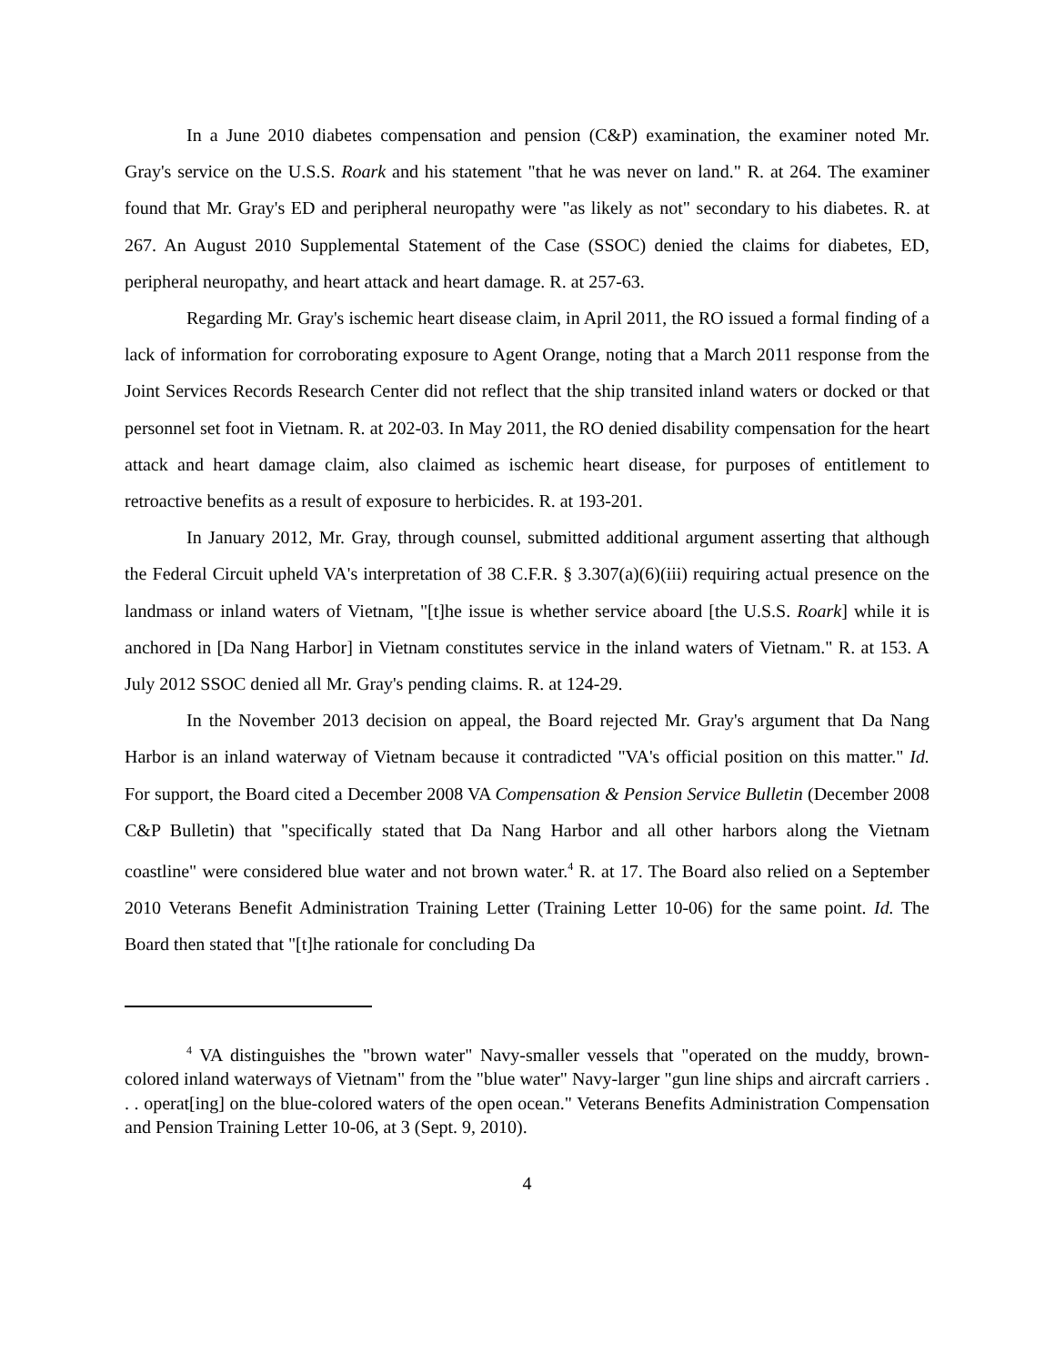In a June 2010 diabetes compensation and pension (C&P) examination, the examiner noted Mr. Gray's service on the U.S.S. Roark and his statement "that he was never on land." R. at 264. The examiner found that Mr. Gray's ED and peripheral neuropathy were "as likely as not" secondary to his diabetes. R. at 267. An August 2010 Supplemental Statement of the Case (SSOC) denied the claims for diabetes, ED, peripheral neuropathy, and heart attack and heart damage. R. at 257-63.
Regarding Mr. Gray's ischemic heart disease claim, in April 2011, the RO issued a formal finding of a lack of information for corroborating exposure to Agent Orange, noting that a March 2011 response from the Joint Services Records Research Center did not reflect that the ship transited inland waters or docked or that personnel set foot in Vietnam. R. at 202-03. In May 2011, the RO denied disability compensation for the heart attack and heart damage claim, also claimed as ischemic heart disease, for purposes of entitlement to retroactive benefits as a result of exposure to herbicides. R. at 193-201.
In January 2012, Mr. Gray, through counsel, submitted additional argument asserting that although the Federal Circuit upheld VA's interpretation of 38 C.F.R. § 3.307(a)(6)(iii) requiring actual presence on the landmass or inland waters of Vietnam, "[t]he issue is whether service aboard [the U.S.S. Roark] while it is anchored in [Da Nang Harbor] in Vietnam constitutes service in the inland waters of Vietnam." R. at 153. A July 2012 SSOC denied all Mr. Gray's pending claims. R. at 124-29.
In the November 2013 decision on appeal, the Board rejected Mr. Gray's argument that Da Nang Harbor is an inland waterway of Vietnam because it contradicted "VA's official position on this matter." Id. For support, the Board cited a December 2008 VA Compensation & Pension Service Bulletin (December 2008 C&P Bulletin) that "specifically stated that Da Nang Harbor and all other harbors along the Vietnam coastline" were considered blue water and not brown water.<sup>4</sup> R. at 17. The Board also relied on a September 2010 Veterans Benefit Administration Training Letter (Training Letter 10-06) for the same point. Id. The Board then stated that "[t]he rationale for concluding Da
<sup>4</sup> VA distinguishes the "brown water" Navy-smaller vessels that "operated on the muddy, brown-colored inland waterways of Vietnam" from the "blue water" Navy-larger "gun line ships and aircraft carriers . . . operat[ing] on the blue-colored waters of the open ocean." Veterans Benefits Administration Compensation and Pension Training Letter 10-06, at 3 (Sept. 9, 2010).
4